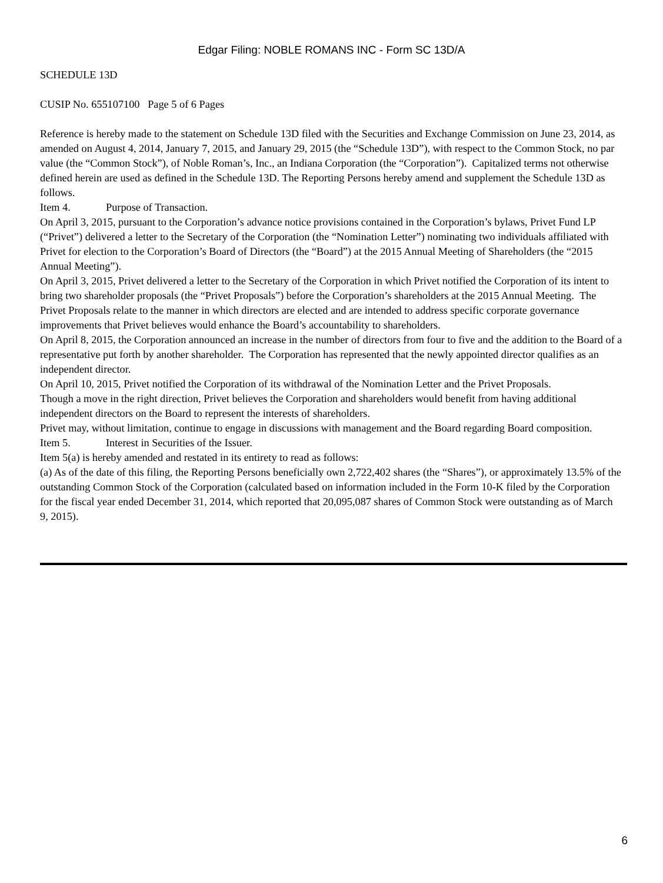Edgar Filing: NOBLE ROMANS INC - Form SC 13D/A
SCHEDULE 13D
CUSIP No. 655107100 Page 5 of 6 Pages
Reference is hereby made to the statement on Schedule 13D filed with the Securities and Exchange Commission on June 23, 2014, as amended on August 4, 2014, January 7, 2015, and January 29, 2015 (the “Schedule 13D”), with respect to the Common Stock, no par value (the “Common Stock”), of Noble Roman’s, Inc., an Indiana Corporation (the “Corporation”). Capitalized terms not otherwise defined herein are used as defined in the Schedule 13D. The Reporting Persons hereby amend and supplement the Schedule 13D as follows.
Item 4. Purpose of Transaction.
On April 3, 2015, pursuant to the Corporation’s advance notice provisions contained in the Corporation’s bylaws, Privet Fund LP (“Privet”) delivered a letter to the Secretary of the Corporation (the “Nomination Letter”) nominating two individuals affiliated with Privet for election to the Corporation’s Board of Directors (the “Board”) at the 2015 Annual Meeting of Shareholders (the “2015 Annual Meeting”).
On April 3, 2015, Privet delivered a letter to the Secretary of the Corporation in which Privet notified the Corporation of its intent to bring two shareholder proposals (the “Privet Proposals”) before the Corporation’s shareholders at the 2015 Annual Meeting. The Privet Proposals relate to the manner in which directors are elected and are intended to address specific corporate governance improvements that Privet believes would enhance the Board’s accountability to shareholders.
On April 8, 2015, the Corporation announced an increase in the number of directors from four to five and the addition to the Board of a representative put forth by another shareholder. The Corporation has represented that the newly appointed director qualifies as an independent director.
On April 10, 2015, Privet notified the Corporation of its withdrawal of the Nomination Letter and the Privet Proposals.
Though a move in the right direction, Privet believes the Corporation and shareholders would benefit from having additional independent directors on the Board to represent the interests of shareholders.
Privet may, without limitation, continue to engage in discussions with management and the Board regarding Board composition.
Item 5. Interest in Securities of the Issuer.
Item 5(a) is hereby amended and restated in its entirety to read as follows:
(a) As of the date of this filing, the Reporting Persons beneficially own 2,722,402 shares (the “Shares”), or approximately 13.5% of the outstanding Common Stock of the Corporation (calculated based on information included in the Form 10-K filed by the Corporation for the fiscal year ended December 31, 2014, which reported that 20,095,087 shares of Common Stock were outstanding as of March 9, 2015).
6